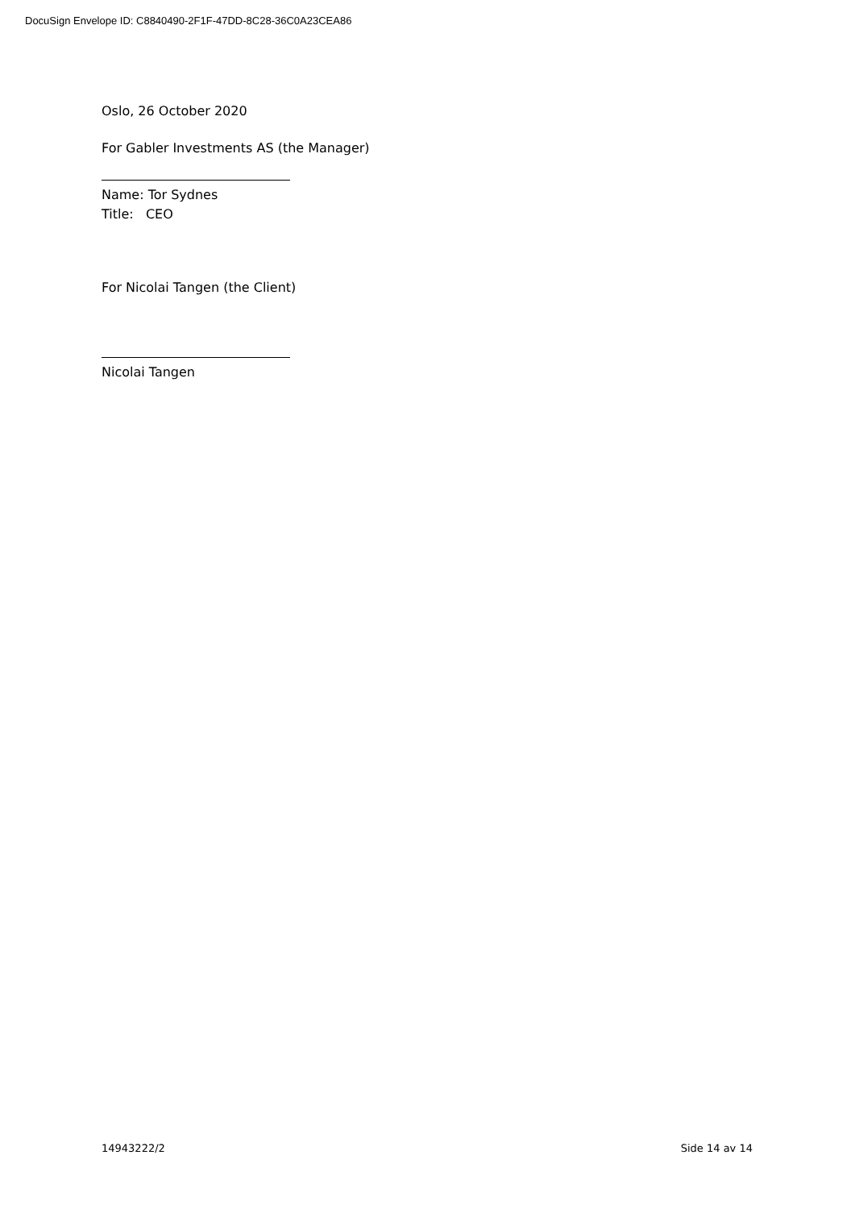DocuSign Envelope ID: C8840490-2F1F-47DD-8C28-36C0A23CEA86
Oslo, 26 October 2020
For Gabler Investments AS (the Manager)
Name: Tor Sydnes
Title: CEO
For Nicolai Tangen (the Client)
Nicolai Tangen
14943222/2 Side 14 av 14